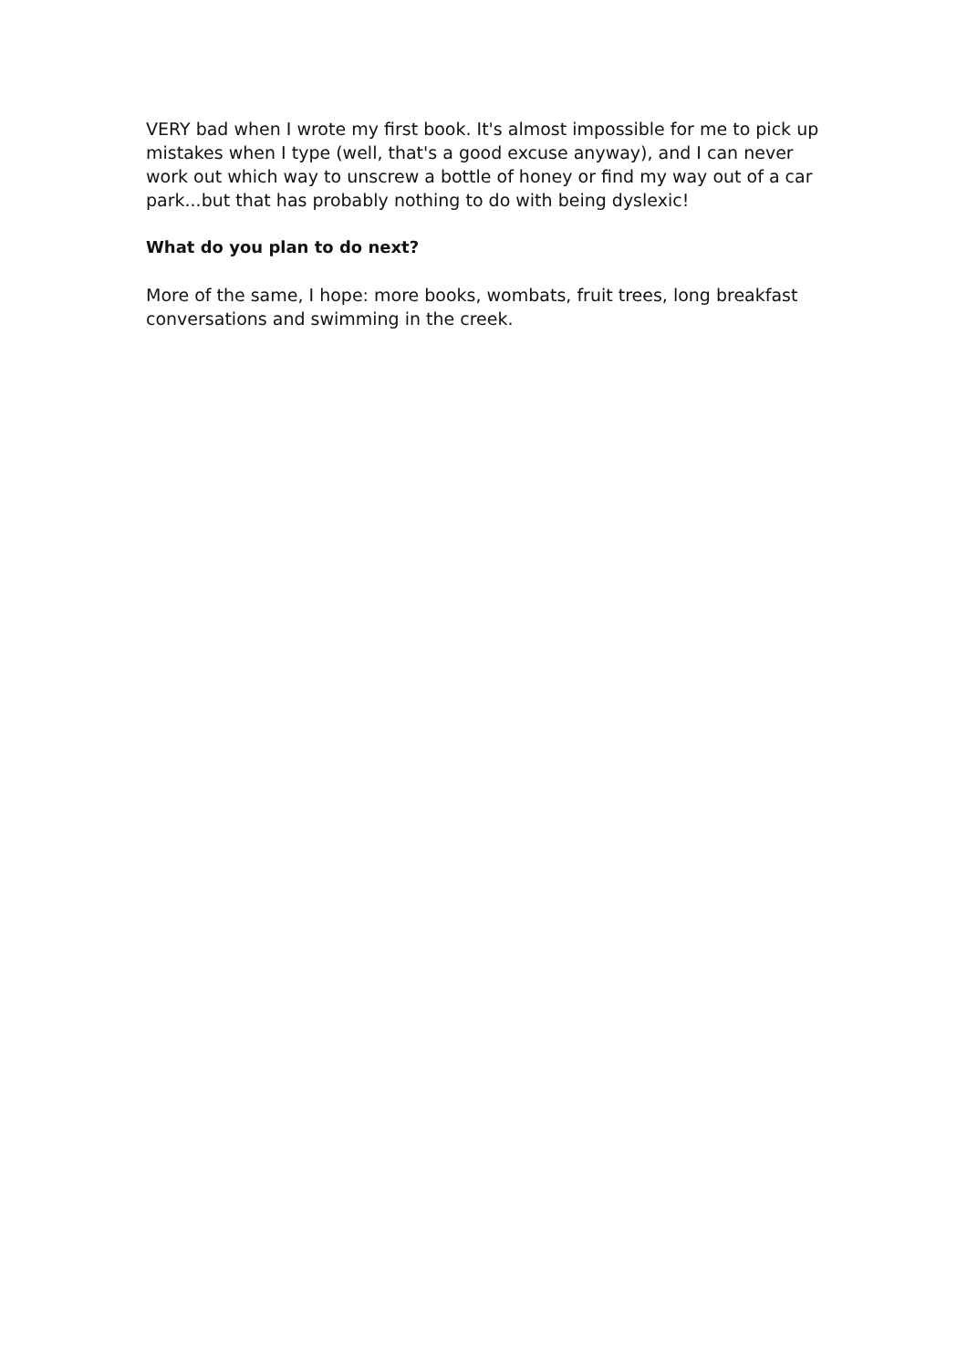VERY bad when I wrote my first book. It's almost impossible for me to pick up mistakes when I type (well, that's a good excuse anyway), and I can never work out which way to unscrew a bottle of honey or find my way out of a car park...but that has probably nothing to do with being dyslexic!
What do you plan to do next?
More of the same, I hope: more books, wombats, fruit trees, long breakfast conversations and swimming in the creek.